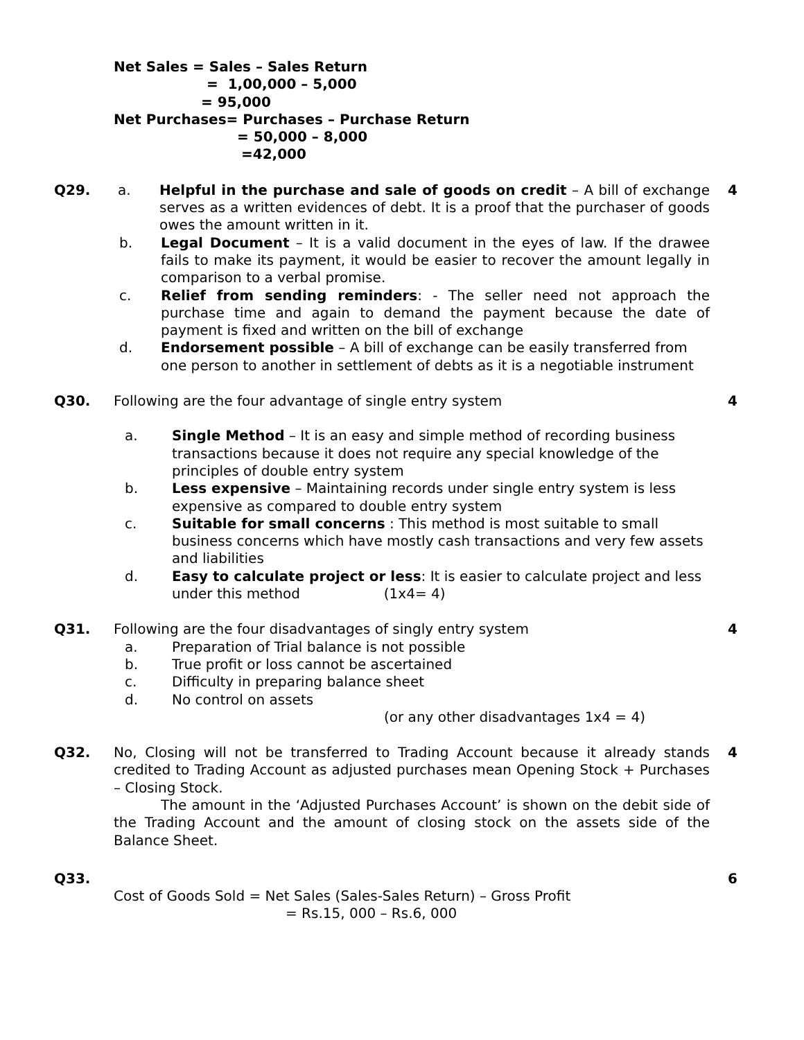Net Sales = Sales – Sales Return
= 1,00,000 – 5,000
= 95,000
Net Purchases= Purchases – Purchase Return
= 50,000 – 8,000
=42,000
Q29. a. Helpful in the purchase and sale of goods on credit – A bill of exchange serves as a written evidences of debt. It is a proof that the purchaser of goods owes the amount written in it.
b. Legal Document – It is a valid document in the eyes of law. If the drawee fails to make its payment, it would be easier to recover the amount legally in comparison to a verbal promise.
c. Relief from sending reminders: - The seller need not approach the purchase time and again to demand the payment because the date of payment is fixed and written on the bill of exchange
d. Endorsement possible – A bill of exchange can be easily transferred from one person to another in settlement of debts as it is a negotiable instrument
4
Q30. Following are the four advantage of single entry system
a. Single Method – It is an easy and simple method of recording business transactions because it does not require any special knowledge of the principles of double entry system
b. Less expensive – Maintaining records under single entry system is less expensive as compared to double entry system
c. Suitable for small concerns : This method is most suitable to small business concerns which have mostly cash transactions and very few assets and liabilities
d. Easy to calculate project or less: It is easier to calculate project and less under this method (1x4= 4)
4
Q31. Following are the four disadvantages of singly entry system
a. Preparation of Trial balance is not possible
b. True profit or loss cannot be ascertained
c. Difficulty in preparing balance sheet
d. No control on assets
(or any other disadvantages 1x4 = 4)
4
Q32. No, Closing will not be transferred to Trading Account because it already stands credited to Trading Account as adjusted purchases mean Opening Stock + Purchases – Closing Stock.
The amount in the ‘Adjusted Purchases Account’ is shown on the debit side of the Trading Account and the amount of closing stock on the assets side of the Balance Sheet.
4
Q33. Cost of Goods Sold = Net Sales (Sales-Sales Return) – Gross Profit
= Rs.15, 000 – Rs.6, 000
6